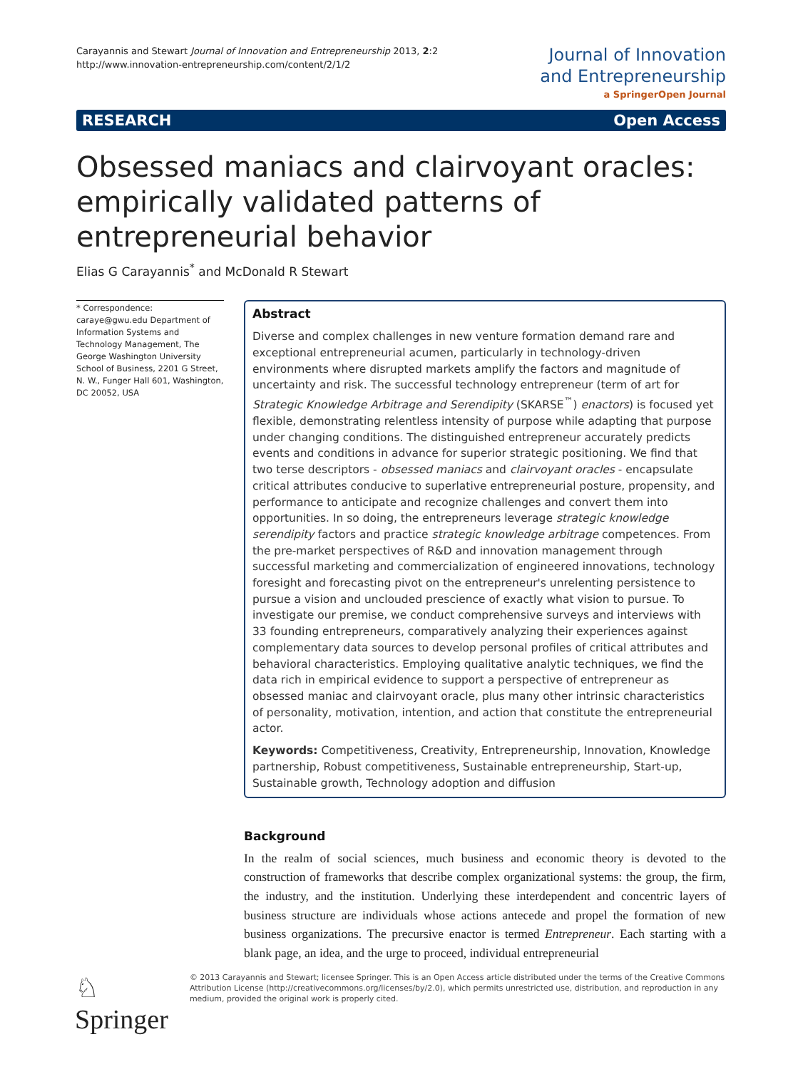Carayannis and Stewart Journal of Innovation and Entrepreneurship 2013, 2:2
http://www.innovation-entrepreneurship.com/content/2/1/2
Journal of Innovation
and Entrepreneurship
a SpringerOpen Journal
RESEARCH Open Access
Obsessed maniacs and clairvoyant oracles: empirically validated patterns of entrepreneurial behavior
Elias G Carayannis<sup>*</sup> and McDonald R Stewart
* Correspondence: caraye@gwu.edu Department of Information Systems and Technology Management, The George Washington University School of Business, 2201 G Street, N. W., Funger Hall 601, Washington, DC 20052, USA
Abstract
Diverse and complex challenges in new venture formation demand rare and exceptional entrepreneurial acumen, particularly in technology-driven environments where disrupted markets amplify the factors and magnitude of uncertainty and risk. The successful technology entrepreneur (term of art for Strategic Knowledge Arbitrage and Serendipity (SKARSE<sup>™</sup>) enactors) is focused yet flexible, demonstrating relentless intensity of purpose while adapting that purpose under changing conditions. The distinguished entrepreneur accurately predicts events and conditions in advance for superior strategic positioning. We find that two terse descriptors - obsessed maniacs and clairvoyant oracles - encapsulate critical attributes conducive to superlative entrepreneurial posture, propensity, and performance to anticipate and recognize challenges and convert them into opportunities. In so doing, the entrepreneurs leverage strategic knowledge serendipity factors and practice strategic knowledge arbitrage competences. From the pre-market perspectives of R&D and innovation management through successful marketing and commercialization of engineered innovations, technology foresight and forecasting pivot on the entrepreneur's unrelenting persistence to pursue a vision and unclouded prescience of exactly what vision to pursue. To investigate our premise, we conduct comprehensive surveys and interviews with 33 founding entrepreneurs, comparatively analyzing their experiences against complementary data sources to develop personal profiles of critical attributes and behavioral characteristics. Employing qualitative analytic techniques, we find the data rich in empirical evidence to support a perspective of entrepreneur as obsessed maniac and clairvoyant oracle, plus many other intrinsic characteristics of personality, motivation, intention, and action that constitute the entrepreneurial actor.
Keywords: Competitiveness, Creativity, Entrepreneurship, Innovation, Knowledge partnership, Robust competitiveness, Sustainable entrepreneurship, Start-up, Sustainable growth, Technology adoption and diffusion
Background
In the realm of social sciences, much business and economic theory is devoted to the construction of frameworks that describe complex organizational systems: the group, the firm, the industry, and the institution. Underlying these interdependent and concentric layers of business structure are individuals whose actions antecede and propel the formation of new business organizations. The precursive enactor is termed Entrepreneur. Each starting with a blank page, an idea, and the urge to proceed, individual entrepreneurial
♘ Springer
© 2013 Carayannis and Stewart; licensee Springer. This is an Open Access article distributed under the terms of the Creative Commons Attribution License (http://creativecommons.org/licenses/by/2.0), which permits unrestricted use, distribution, and reproduction in any medium, provided the original work is properly cited.